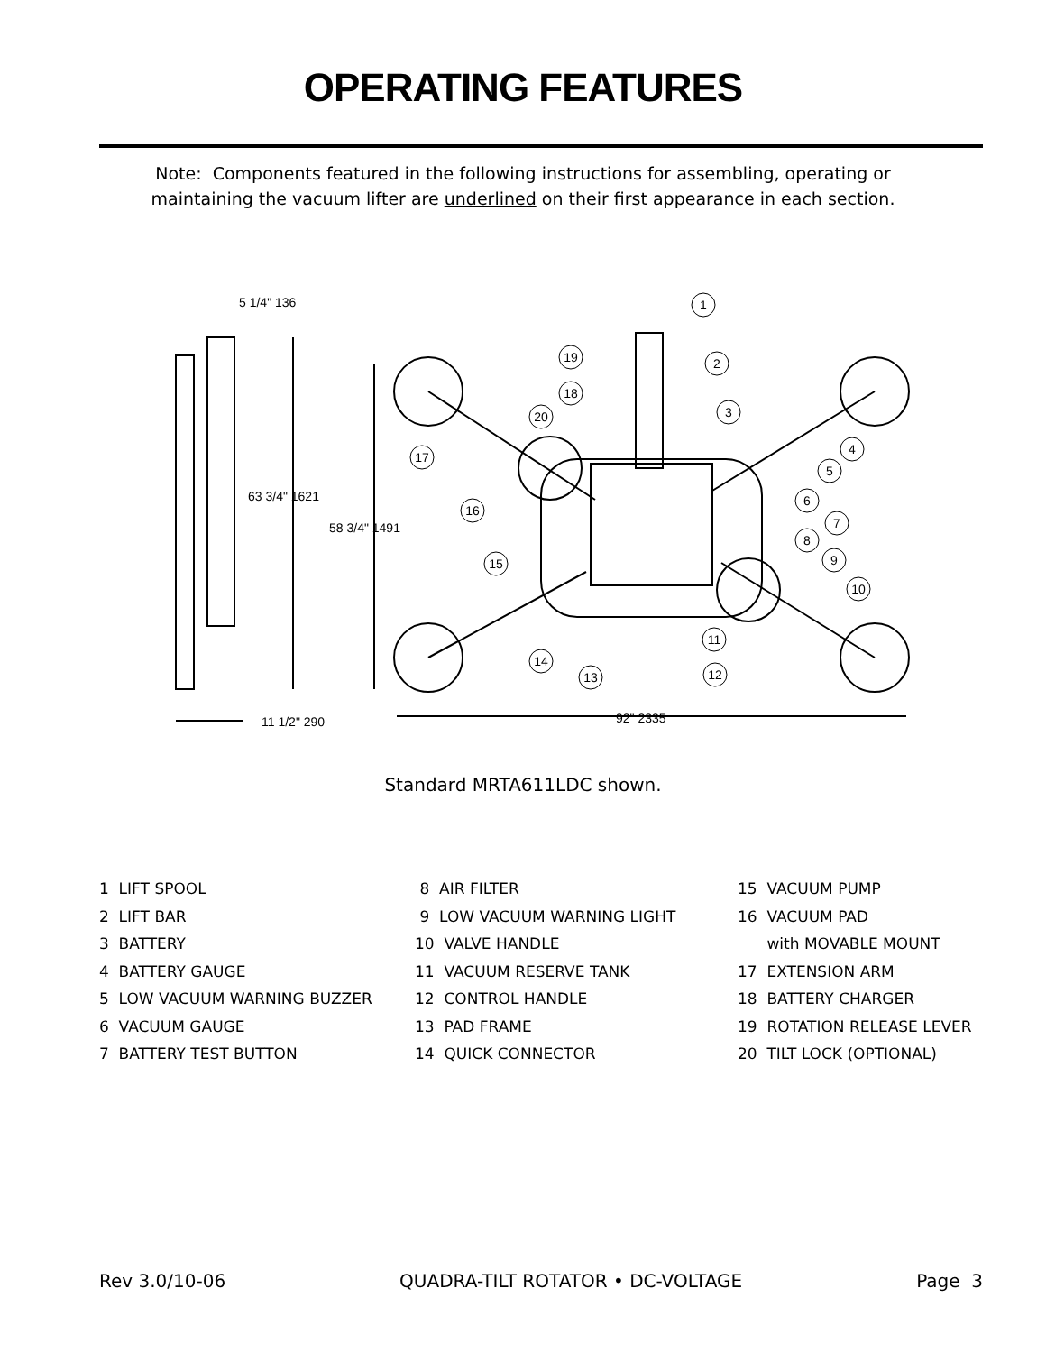OPERATING FEATURES
Note: Components featured in the following instructions for assembling, operating or
maintaining the vacuum lifter are underlined on their first appearance in each section.
5 1/4" 136
63 3/4" 1621
58 3/4" 1491
11 1/2" 290
92" 2335
1
2
3
4
5
6
7
8
9
10
11
12
13
14
15
16
17
20
18
19
Standard MRTA611LDC shown.
1 LIFT SPOOL
2 LIFT BAR
3 BATTERY
4 BATTERY GAUGE
5 LOW VACUUM WARNING BUZZER
6 VACUUM GAUGE
7 BATTERY TEST BUTTON
8 AIR FILTER
9 LOW VACUUM WARNING LIGHT
10 VALVE HANDLE
11 VACUUM RESERVE TANK
12 CONTROL HANDLE
13 PAD FRAME
14 QUICK CONNECTOR
15 VACUUM PUMP
16 VACUUM PAD
with MOVABLE MOUNT
17 EXTENSION ARM
18 BATTERY CHARGER
19 ROTATION RELEASE LEVER
20 TILT LOCK (OPTIONAL)
Rev 3.0/10-06 QUADRA-TILT ROTATOR • DC-VOLTAGE Page 3